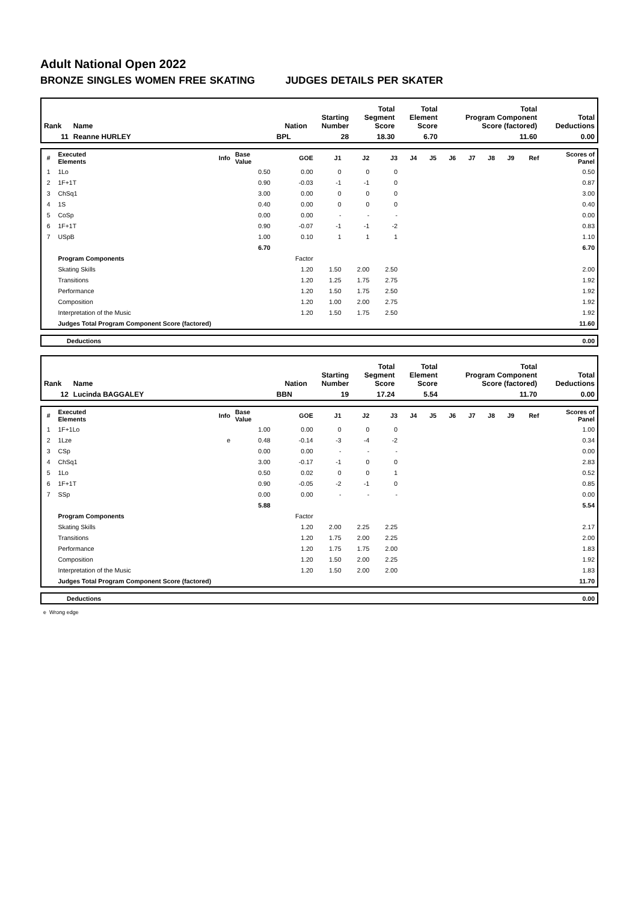Adult National Open 2022
BRONZE SINGLES WOMEN FREE SKATING JUDGES DETAILS PER SKATER
| Rank | Name | Nation | Starting Number | Total Segment Score | Total Element Score | Total Program Component Score (factored) | Total Deductions |
| --- | --- | --- | --- | --- | --- | --- | --- |
| 11 | Reanne HURLEY | BPL | 28 | 18.30 | 6.70 | 11.60 | 0.00 |
| # | Executed Elements | Info | Base Value | GOE | J1 | J2 | J3 | J4 | J5 | J6 | J7 | J8 | J9 | Ref | Scores of Panel |
| --- | --- | --- | --- | --- | --- | --- | --- | --- | --- | --- | --- | --- | --- | --- | --- |
| 1 | 1Lo | | 0.50 | 0.00 | 0 | 0 | 0 | | | | | | | | 0.50 |
| 2 | 1F+1T | | 0.90 | -0.03 | -1 | -1 | 0 | | | | | | | | 0.87 |
| 3 | ChSq1 | | 3.00 | 0.00 | 0 | 0 | 0 | | | | | | | | 3.00 |
| 4 | 1S | | 0.40 | 0.00 | 0 | 0 | 0 | | | | | | | | 0.40 |
| 5 | CoSp | | 0.00 | 0.00 | - | - | - | | | | | | | | 0.00 |
| 6 | 1F+1T | | 0.90 | -0.07 | -1 | -1 | -2 | | | | | | | | 0.83 |
| 7 | USpB | | 1.00 | 0.10 | 1 | 1 | 1 | | | | | | | | 1.10 |
| | | | 6.70 | | | | | | | | | | | | 6.70 |
| | Program Components | | | Factor | | | | | | | | | | | |
| | Skating Skills | | | 1.20 | 1.50 | 2.00 | 2.50 | | | | | | | | 2.00 |
| | Transitions | | | 1.20 | 1.25 | 1.75 | 2.75 | | | | | | | | 1.92 |
| | Performance | | | 1.20 | 1.50 | 1.75 | 2.50 | | | | | | | | 1.92 |
| | Composition | | | 1.20 | 1.00 | 2.00 | 2.75 | | | | | | | | 1.92 |
| | Interpretation of the Music | | | 1.20 | 1.50 | 1.75 | 2.50 | | | | | | | | 1.92 |
| | Judges Total Program Component Score (factored) | | | | | | | | | | | | | | 11.60 |
| | Deductions | 0.00 |
| Rank | Name | Nation | Starting Number | Total Segment Score | Total Element Score | Total Program Component Score (factored) | Total Deductions |
| --- | --- | --- | --- | --- | --- | --- | --- |
| 12 | Lucinda BAGGALEY | BBN | 19 | 17.24 | 5.54 | 11.70 | 0.00 |
| # | Executed Elements | Info | Base Value | GOE | J1 | J2 | J3 | J4 | J5 | J6 | J7 | J8 | J9 | Ref | Scores of Panel |
| --- | --- | --- | --- | --- | --- | --- | --- | --- | --- | --- | --- | --- | --- | --- | --- |
| 1 | 1F+1Lo | | 1.00 | 0.00 | 0 | 0 | 0 | | | | | | | | 1.00 |
| 2 | 1Lze | e | 0.48 | -0.14 | -3 | -4 | -2 | | | | | | | | 0.34 |
| 3 | CSp | | 0.00 | 0.00 | - | - | - | | | | | | | | 0.00 |
| 4 | ChSq1 | | 3.00 | -0.17 | -1 | 0 | 0 | | | | | | | | 2.83 |
| 5 | 1Lo | | 0.50 | 0.02 | 0 | 0 | 1 | | | | | | | | 0.52 |
| 6 | 1F+1T | | 0.90 | -0.05 | -2 | -1 | 0 | | | | | | | | 0.85 |
| 7 | SSp | | 0.00 | 0.00 | - | - | - | | | | | | | | 0.00 |
| | | | 5.88 | | | | | | | | | | | | 5.54 |
| | Program Components | | | Factor | | | | | | | | | | | |
| | Skating Skills | | | 1.20 | 2.00 | 2.25 | 2.25 | | | | | | | | 2.17 |
| | Transitions | | | 1.20 | 1.75 | 2.00 | 2.25 | | | | | | | | 2.00 |
| | Performance | | | 1.20 | 1.75 | 1.75 | 2.00 | | | | | | | | 1.83 |
| | Composition | | | 1.20 | 1.50 | 2.00 | 2.25 | | | | | | | | 1.92 |
| | Interpretation of the Music | | | 1.20 | 1.50 | 2.00 | 2.00 | | | | | | | | 1.83 |
| | Judges Total Program Component Score (factored) | | | | | | | | | | | | | | 11.70 |
| | Deductions | 0.00 |
e Wrong edge